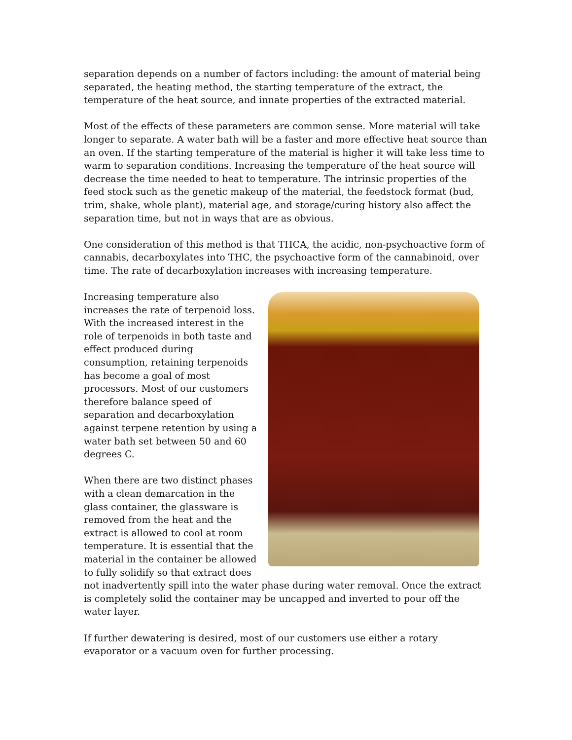separation depends on a number of factors including: the amount of material being separated, the heating method, the starting temperature of the extract, the temperature of the heat source, and innate properties of the extracted material.
Most of the effects of these parameters are common sense. More material will take longer to separate. A water bath will be a faster and more effective heat source than an oven. If the starting temperature of the material is higher it will take less time to warm to separation conditions. Increasing the temperature of the heat source will decrease the time needed to heat to temperature. The intrinsic properties of the feed stock such as the genetic makeup of the material, the feedstock format (bud, trim, shake, whole plant), material age, and storage/curing history also affect the separation time, but not in ways that are as obvious.
One consideration of this method is that THCA, the acidic, non-psychoactive form of cannabis, decarboxylates into THC, the psychoactive form of the cannabinoid, over time. The rate of decarboxylation increases with increasing temperature.
Increasing temperature also increases the rate of terpenoid loss. With the increased interest in the role of terpenoids in both taste and effect produced during consumption, retaining terpenoids has become a goal of most processors. Most of our customers therefore balance speed of separation and decarboxylation against terpene retention by using a water bath set between 50 and 60 degrees C.
When there are two distinct phases with a clean demarcation in the glass container, the glassware is removed from the heat and the extract is allowed to cool at room temperature. It is essential that the material in the container be allowed to fully solidify so that extract does not inadvertently spill into the water phase during water removal. Once the extract is completely solid the container may be uncapped and inverted to pour off the water layer.
If further dewatering is desired, most of our customers use either a rotary evaporator or a vacuum oven for further processing.